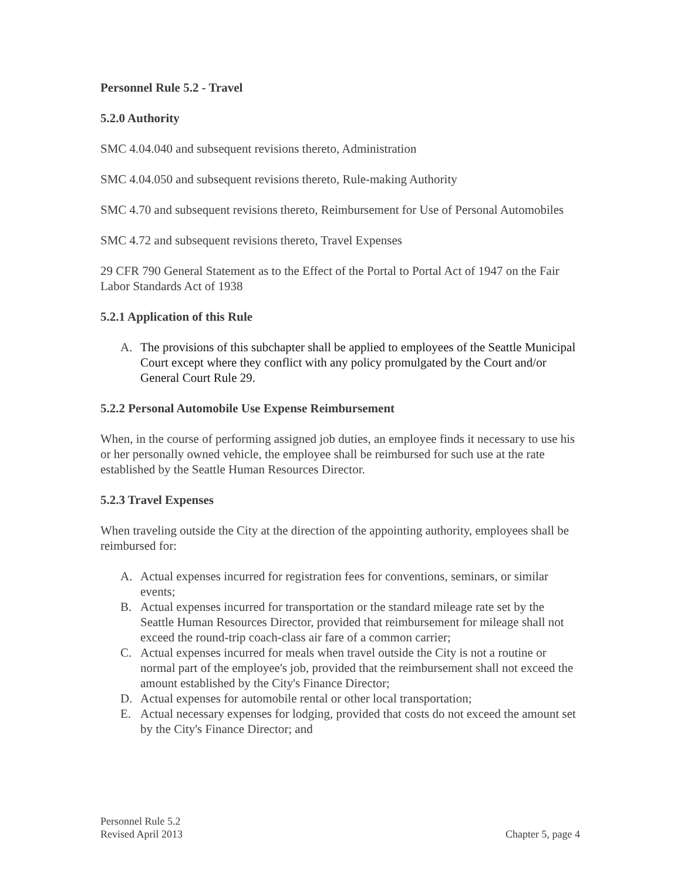Personnel Rule 5.2 - Travel
5.2.0 Authority
SMC 4.04.040 and subsequent revisions thereto, Administration
SMC 4.04.050 and subsequent revisions thereto, Rule-making Authority
SMC 4.70 and subsequent revisions thereto, Reimbursement for Use of Personal Automobiles
SMC 4.72 and subsequent revisions thereto, Travel Expenses
29 CFR 790 General Statement as to the Effect of the Portal to Portal Act of 1947 on the Fair Labor Standards Act of 1938
5.2.1 Application of this Rule
A. The provisions of this subchapter shall be applied to employees of the Seattle Municipal Court except where they conflict with any policy promulgated by the Court and/or General Court Rule 29.
5.2.2 Personal Automobile Use Expense Reimbursement
When, in the course of performing assigned job duties, an employee finds it necessary to use his or her personally owned vehicle, the employee shall be reimbursed for such use at the rate established by the Seattle Human Resources Director.
5.2.3 Travel Expenses
When traveling outside the City at the direction of the appointing authority, employees shall be reimbursed for:
A. Actual expenses incurred for registration fees for conventions, seminars, or similar events;
B. Actual expenses incurred for transportation or the standard mileage rate set by the Seattle Human Resources Director, provided that reimbursement for mileage shall not exceed the round-trip coach-class air fare of a common carrier;
C. Actual expenses incurred for meals when travel outside the City is not a routine or normal part of the employee's job, provided that the reimbursement shall not exceed the amount established by the City's Finance Director;
D. Actual expenses for automobile rental or other local transportation;
E. Actual necessary expenses for lodging, provided that costs do not exceed the amount set by the City's Finance Director; and
Personnel Rule 5.2
Revised April 2013
Chapter 5, page 4